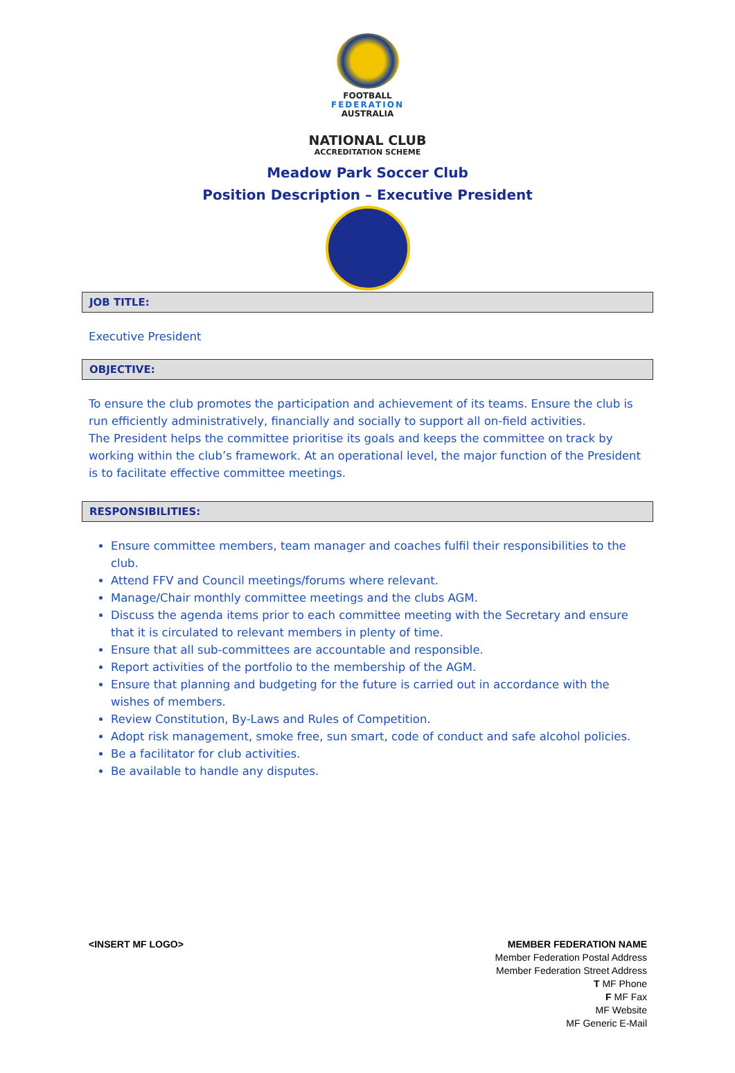FOOTBALL
FEDERATION
AUSTRALIA
NATIONAL CLUB
ACCREDITATION SCHEME
Meadow Park Soccer Club
Position Description – Executive President
JOB TITLE:
Executive President
OBJECTIVE:
To ensure the club promotes the participation and achievement of its teams. Ensure the club is run efficiently administratively, financially and socially to support all on-field activities.
The President helps the committee prioritise its goals and keeps the committee on track by working within the club’s framework. At an operational level, the major function of the President is to facilitate effective committee meetings.
RESPONSIBILITIES:
Ensure committee members, team manager and coaches fulfil their responsibilities to the club.
Attend FFV and Council meetings/forums where relevant.
Manage/Chair monthly committee meetings and the clubs AGM.
Discuss the agenda items prior to each committee meeting with the Secretary and ensure that it is circulated to relevant members in plenty of time.
Ensure that all sub-committees are accountable and responsible.
Report activities of the portfolio to the membership of the AGM.
Ensure that planning and budgeting for the future is carried out in accordance with the wishes of members.
Review Constitution, By-Laws and Rules of Competition.
Adopt risk management, smoke free, sun smart, code of conduct and safe alcohol policies.
Be a facilitator for club activities.
Be available to handle any disputes.
<INSERT MF LOGO> MEMBER FEDERATION NAME
Member Federation Postal Address
Member Federation Street Address
T MF Phone
F MF Fax
MF Website
MF Generic E-Mail